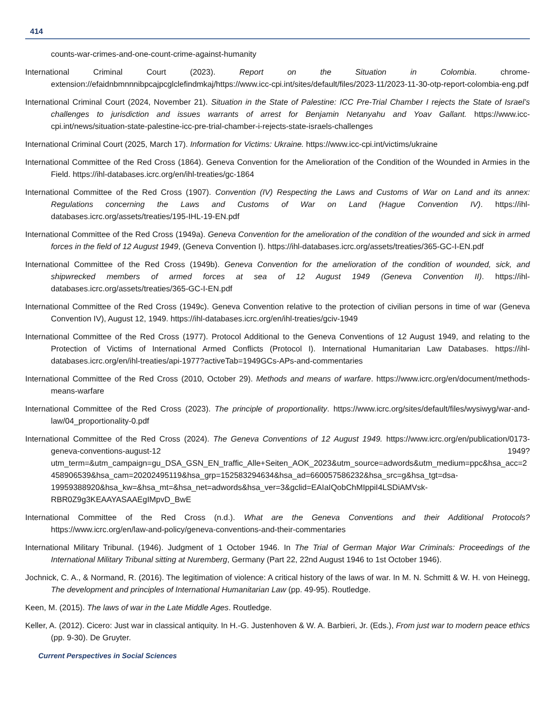414
counts-war-crimes-and-one-count-crime-against-humanity
International Criminal Court (2023). Report on the Situation in Colombia. chrome-extension://efaidnbmnnnibpcajpcglclefindmkaj/https://www.icc-cpi.int/sites/default/files/2023-11/2023-11-30-otp-report-colombia-eng.pdf
International Criminal Court (2024, November 21). Situation in the State of Palestine: ICC Pre-Trial Chamber I rejects the State of Israel’s challenges to jurisdiction and issues warrants of arrest for Benjamin Netanyahu and Yoav Gallant. https://www.icc-cpi.int/news/situation-state-palestine-icc-pre-trial-chamber-i-rejects-state-israels-challenges
International Criminal Court (2025, March 17). Information for Victims: Ukraine. https://www.icc-cpi.int/victims/ukraine
International Committee of the Red Cross (1864). Geneva Convention for the Amelioration of the Condition of the Wounded in Armies in the Field. https://ihl-databases.icrc.org/en/ihl-treaties/gc-1864
International Committee of the Red Cross (1907). Convention (IV) Respecting the Laws and Customs of War on Land and its annex: Regulations concerning the Laws and Customs of War on Land (Hague Convention IV). https://ihl-databases.icrc.org/assets/treaties/195-IHL-19-EN.pdf
International Committee of the Red Cross (1949a). Geneva Convention for the amelioration of the condition of the wounded and sick in armed forces in the field of 12 August 1949, (Geneva Convention I). https://ihl-databases.icrc.org/assets/treaties/365-GC-I-EN.pdf
International Committee of the Red Cross (1949b). Geneva Convention for the amelioration of the condition of wounded, sick, and shipwrecked members of armed forces at sea of 12 August 1949 (Geneva Convention II). https://ihl-databases.icrc.org/assets/treaties/365-GC-I-EN.pdf
International Committee of the Red Cross (1949c). Geneva Convention relative to the protection of civilian persons in time of war (Geneva Convention IV), August 12, 1949. https://ihl-databases.icrc.org/en/ihl-treaties/gciv-1949
International Committee of the Red Cross (1977). Protocol Additional to the Geneva Conventions of 12 August 1949, and relating to the Protection of Victims of International Armed Conflicts (Protocol I). International Humanitarian Law Databases. https://ihl-databases.icrc.org/en/ihl-treaties/api-1977?activeTab=1949GCs-APs-and-commentaries
International Committee of the Red Cross (2010, October 29). Methods and means of warfare. https://www.icrc.org/en/document/methods-means-warfare
International Committee of the Red Cross (2023). The principle of proportionality. https://www.icrc.org/sites/default/files/wysiwyg/war-and-law/04_proportionality-0.pdf
International Committee of the Red Cross (2024). The Geneva Conventions of 12 August 1949. https://www.icrc.org/en/publication/0173-geneva-conventions-august-12 1949?utm_term=&utm_campaign=gu_DSA_GSN_EN_traffic_Alle+Seiten_AOK_2023&utm_source=adwords&utm_medium=ppc&hsa_acc=2458906539&hsa_cam=20202495119&hsa_grp=152583294634&hsa_ad=660057586232&hsa_src=g&hsa_tgt=dsa-19959388920&hsa_kw=&hsa_mt=&hsa_net=adwords&hsa_ver=3&gclid=EAIaIQobChMIppiI4LSDiAMVsk-RBR0Z9g3KEAAYASAAEgIMpvD_BwE
International Committee of the Red Cross (n.d.). What are the Geneva Conventions and their Additional Protocols? https://www.icrc.org/en/law-and-policy/geneva-conventions-and-their-commentaries
International Military Tribunal. (1946). Judgment of 1 October 1946. In The Trial of German Major War Criminals: Proceedings of the International Military Tribunal sitting at Nuremberg, Germany (Part 22, 22nd August 1946 to 1st October 1946).
Jochnick, C. A., & Normand, R. (2016). The legitimation of violence: A critical history of the laws of war. In M. N. Schmitt & W. H. von Heinegg, The development and principles of International Humanitarian Law (pp. 49-95). Routledge.
Keen, M. (2015). The laws of war in the Late Middle Ages. Routledge.
Keller, A. (2012). Cicero: Just war in classical antiquity. In H.-G. Justenhoven & W. A. Barbieri, Jr. (Eds.), From just war to modern peace ethics (pp. 9-30). De Gruyter.
Current Perspectives in Social Sciences